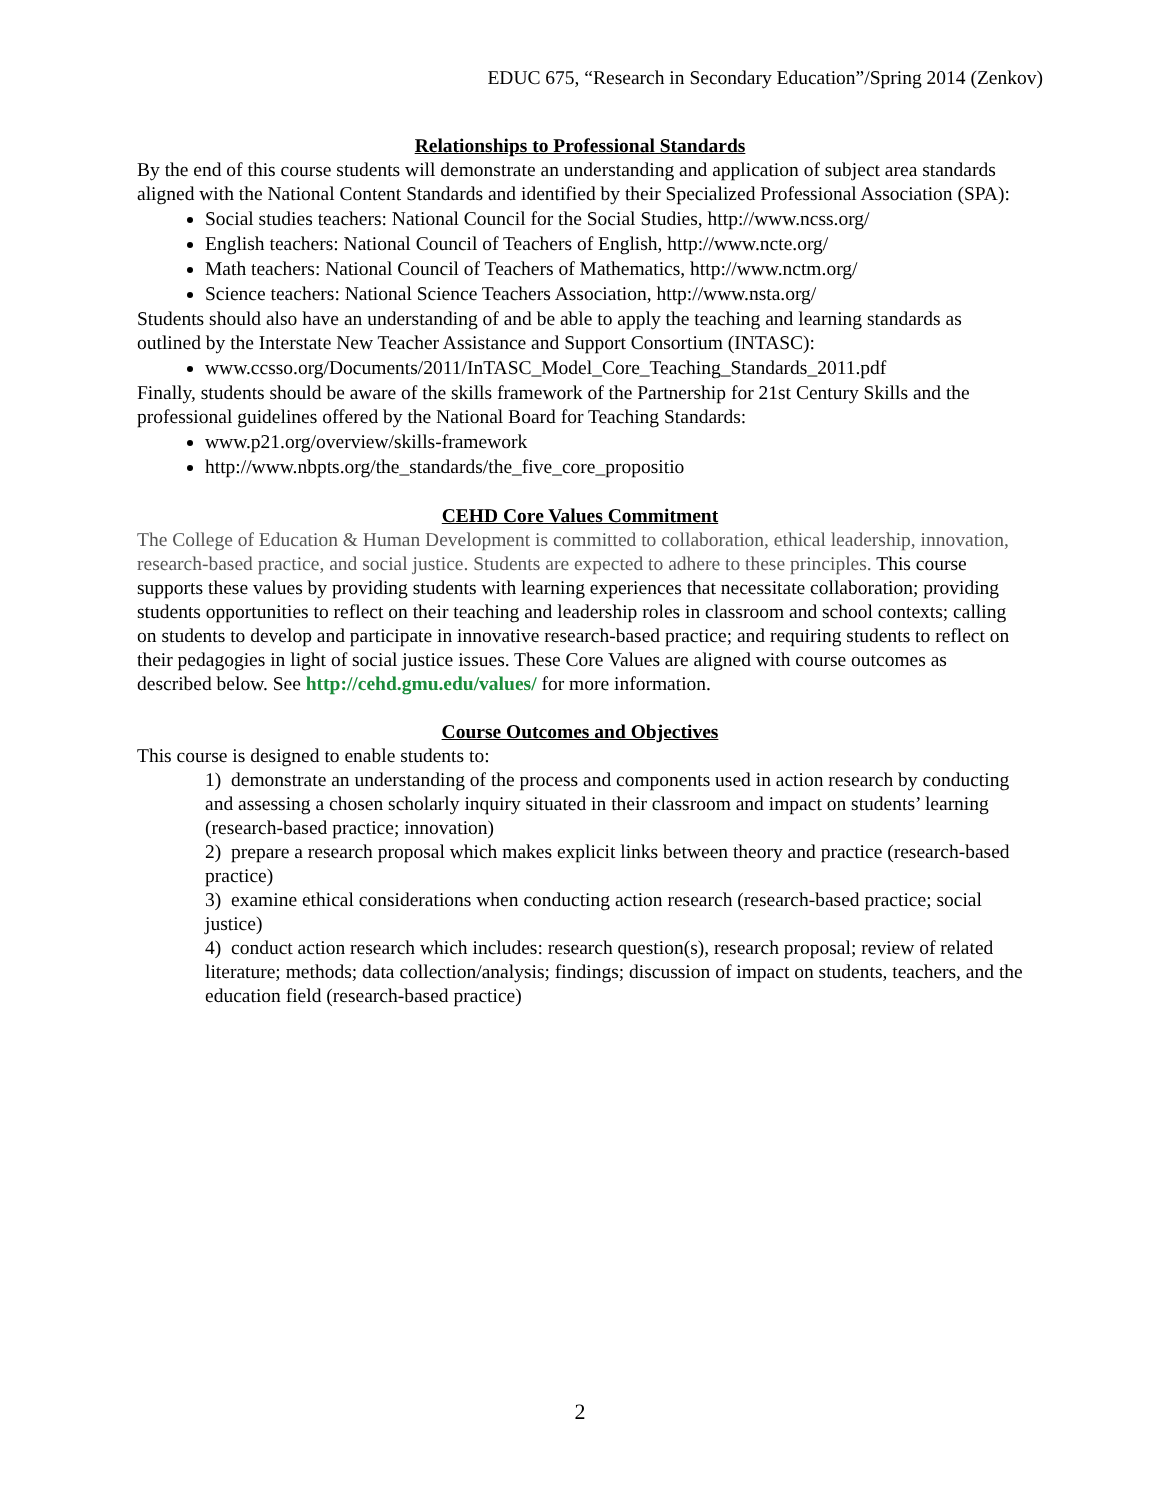EDUC 675, “Research in Secondary Education”/Spring 2014 (Zenkov)
Relationships to Professional Standards
By the end of this course students will demonstrate an understanding and application of subject area standards aligned with the National Content Standards and identified by their Specialized Professional Association (SPA):
Social studies teachers: National Council for the Social Studies, http://www.ncss.org/
English teachers: National Council of Teachers of English, http://www.ncte.org/
Math teachers: National Council of Teachers of Mathematics, http://www.nctm.org/
Science teachers: National Science Teachers Association, http://www.nsta.org/
Students should also have an understanding of and be able to apply the teaching and learning standards as outlined by the Interstate New Teacher Assistance and Support Consortium (INTASC):
www.ccsso.org/Documents/2011/InTASC_Model_Core_Teaching_Standards_2011.pdf
Finally, students should be aware of the skills framework of the Partnership for 21st Century Skills and the professional guidelines offered by the National Board for Teaching Standards:
www.p21.org/overview/skills-framework
http://www.nbpts.org/the_standards/the_five_core_propositio
CEHD Core Values Commitment
The College of Education & Human Development is committed to collaboration, ethical leadership, innovation, research-based practice, and social justice. Students are expected to adhere to these principles. This course supports these values by providing students with learning experiences that necessitate collaboration; providing students opportunities to reflect on their teaching and leadership roles in classroom and school contexts; calling on students to develop and participate in innovative research-based practice; and requiring students to reflect on their pedagogies in light of social justice issues. These Core Values are aligned with course outcomes as described below. See http://cehd.gmu.edu/values/ for more information.
Course Outcomes and Objectives
This course is designed to enable students to:
1) demonstrate an understanding of the process and components used in action research by conducting and assessing a chosen scholarly inquiry situated in their classroom and impact on students’ learning (research-based practice; innovation)
2) prepare a research proposal which makes explicit links between theory and practice (research-based practice)
3) examine ethical considerations when conducting action research (research-based practice; social justice)
4) conduct action research which includes: research question(s), research proposal; review of related literature; methods; data collection/analysis; findings; discussion of impact on students, teachers, and the education field (research-based practice)
2